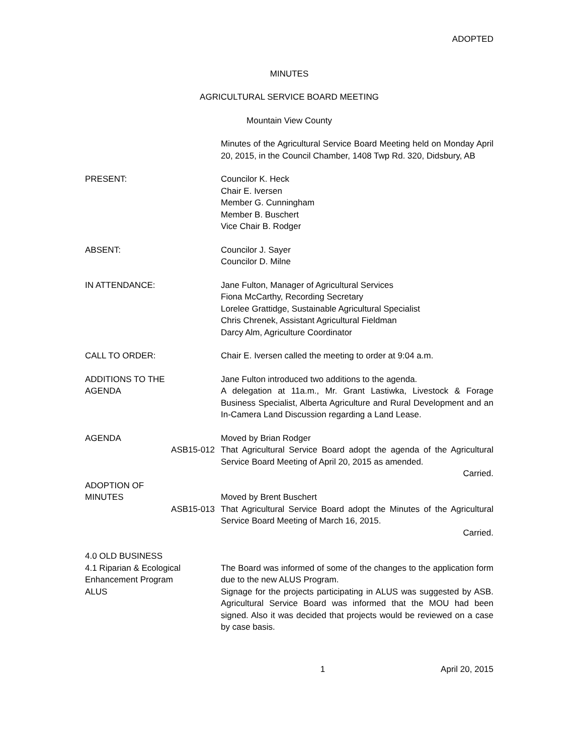ADOPTED
MINUTES
AGRICULTURAL SERVICE BOARD MEETING
Mountain View County
Minutes of the Agricultural Service Board Meeting held on Monday April 20, 2015, in the Council Chamber, 1408 Twp Rd. 320, Didsbury, AB
PRESENT: Councilor K. Heck
Chair E. Iversen
Member G. Cunningham
Member B. Buschert
Vice Chair B. Rodger
ABSENT: Councilor J. Sayer
Councilor D. Milne
IN ATTENDANCE: Jane Fulton, Manager of Agricultural Services
Fiona McCarthy, Recording Secretary
Lorelee Grattidge, Sustainable Agricultural Specialist
Chris Chrenek, Assistant Agricultural Fieldman
Darcy Alm, Agriculture Coordinator
CALL TO ORDER: Chair E. Iversen called the meeting to order at 9:04 a.m.
ADDITIONS TO THE
AGENDA
Jane Fulton introduced two additions to the agenda.
A delegation at 11a.m., Mr. Grant Lastiwka, Livestock & Forage Business Specialist, Alberta Agriculture and Rural Development and an In-Camera Land Discussion regarding a Land Lease.
AGENDA Moved by Brian Rodger
ASB15-012 That Agricultural Service Board adopt the agenda of the Agricultural Service Board Meeting of April 20, 2015 as amended.
Carried.
ADOPTION OF
MINUTES
Moved by Brent Buschert
ASB15-013 That Agricultural Service Board adopt the Minutes of the Agricultural Service Board Meeting of March 16, 2015.
Carried.
4.0 OLD BUSINESS
4.1 Riparian & Ecological Enhancement Program
ALUS
The Board was informed of some of the changes to the application form due to the new ALUS Program.
Signage for the projects participating in ALUS was suggested by ASB. Agricultural Service Board was informed that the MOU had been signed. Also it was decided that projects would be reviewed on a case by case basis.
1 April 20, 2015